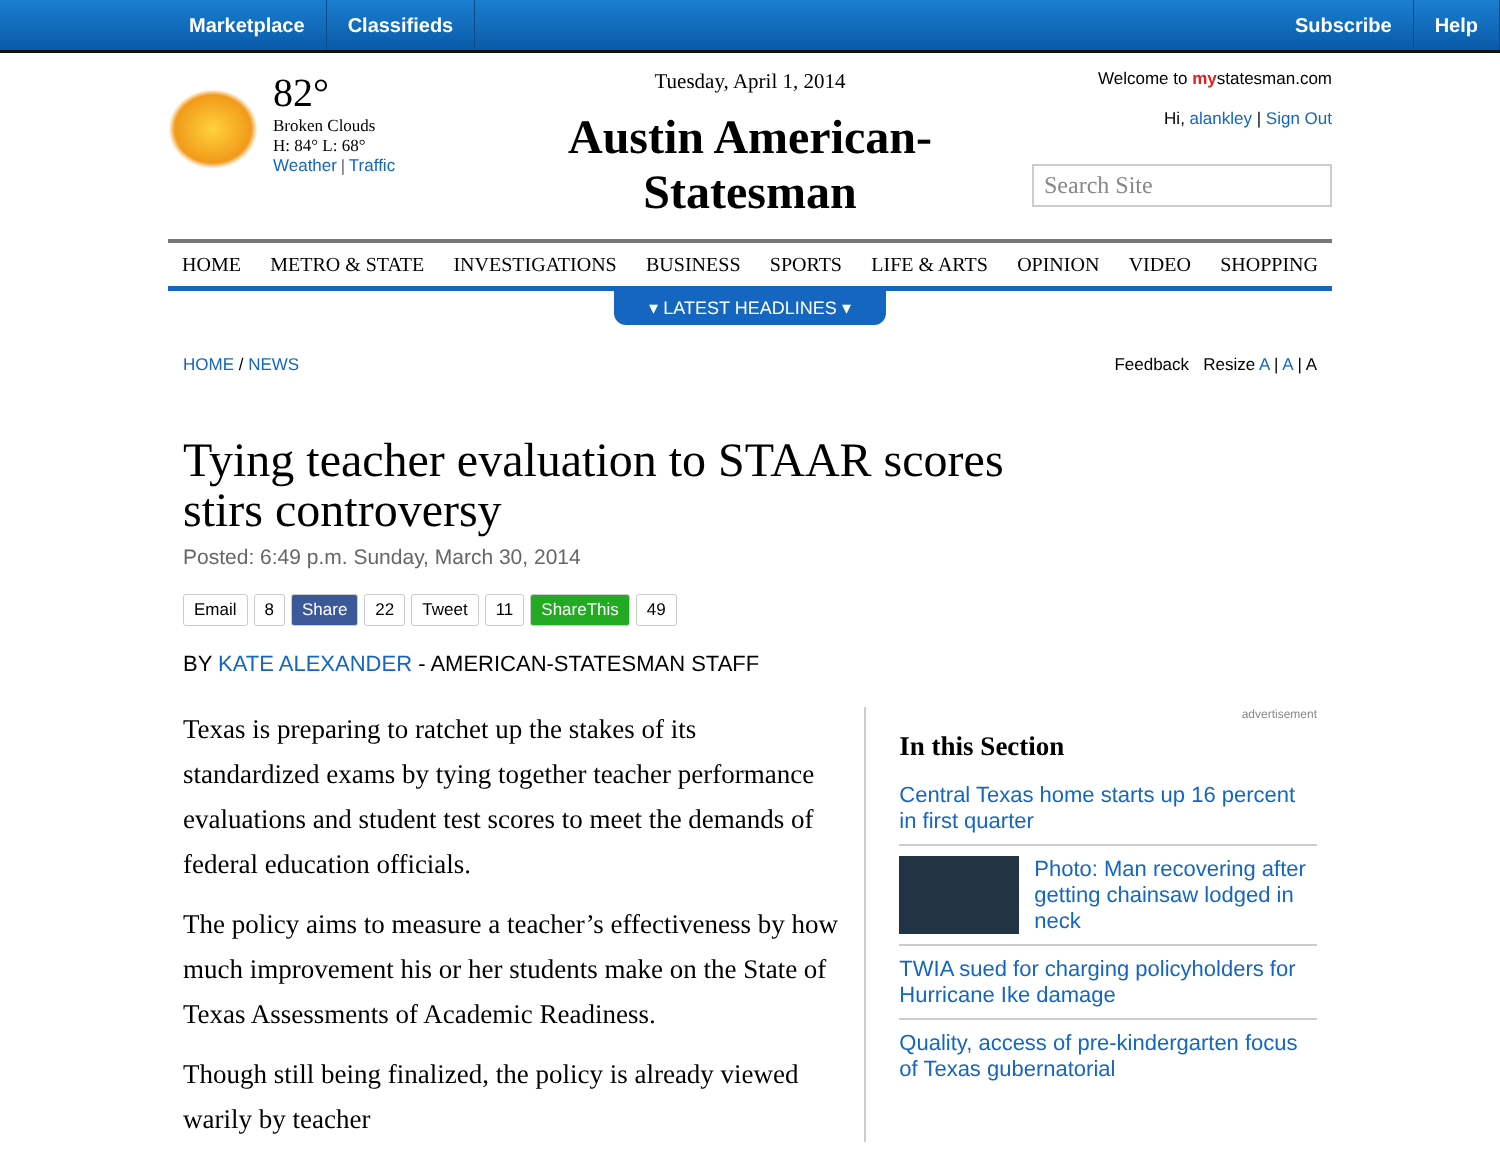Marketplace Classifieds Subscribe Help
82°
Broken Clouds
H: 84° L: 68°
Weather | Traffic
Tuesday, April 1, 2014
Austin American-Statesman
Welcome to mystatesman.com
Hi, alankley | Sign Out
Search Site
HOME METRO & STATE INVESTIGATIONS BUSINESS SPORTS LIFE & ARTS OPINION VIDEO SHOPPING
▾ LATEST HEADLINES ▾
HOME / NEWS Feedback Resize A | A | A
Tying teacher evaluation to STAAR scores stirs controversy
Posted: 6:49 p.m. Sunday, March 30, 2014
Email 8 Share 22 Tweet 11 ShareThis 49
BY KATE ALEXANDER - AMERICAN-STATESMAN STAFF
Texas is preparing to ratchet up the stakes of its standardized exams by tying together teacher performance evaluations and student test scores to meet the demands of federal education officials.
The policy aims to measure a teacher’s effectiveness by how much improvement his or her students make on the State of Texas Assessments of Academic Readiness.
Though still being finalized, the policy is already viewed warily by teacher
advertisement
In this Section
Central Texas home starts up 16 percent in first quarter
Photo: Man recovering after getting chainsaw lodged in neck
TWIA sued for charging policyholders for Hurricane Ike damage
Quality, access of pre-kindergarten focus of Texas gubernatorial